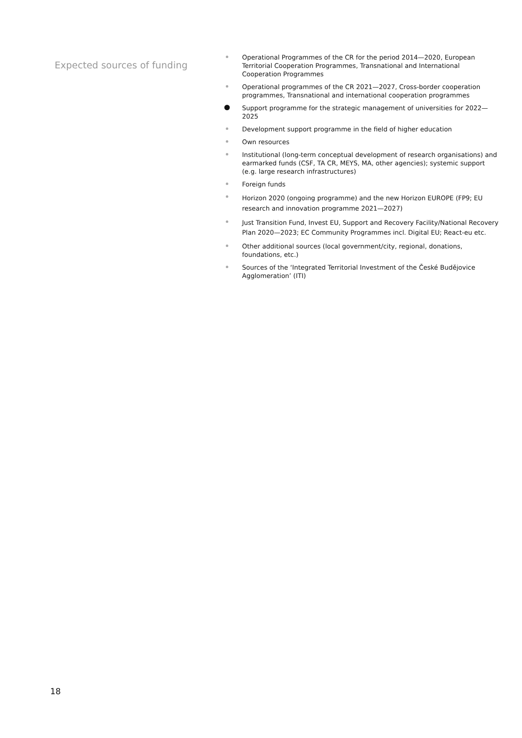Expected sources of funding
Operational Programmes of the CR for the period 2014—2020, European Territorial Cooperation Programmes, Transnational and International Cooperation Programmes
Operational programmes of the CR 2021—2027, Cross-border cooperation programmes, Transnational and international cooperation programmes
Support programme for the strategic management of universities for 2022—2025
Development support programme in the field of higher education
Own resources
Institutional (long-term conceptual development of research organisations) and earmarked funds (CSF, TA CR, MEYS, MA, other agencies); systemic support (e.g. large research infrastructures)
Foreign funds
Horizon 2020 (ongoing programme) and the new Horizon EUROPE (FP9; EU research and innovation programme 2021—2027)
Just Transition Fund, Invest EU, Support and Recovery Facility/National Recovery Plan 2020—2023; EC Community Programmes incl. Digital EU; React-eu etc.
Other additional sources (local government/city, regional, donations, foundations, etc.)
Sources of the ‘Integrated Territorial Investment of the České Budějovice Agglomeration’ (ITI)
18